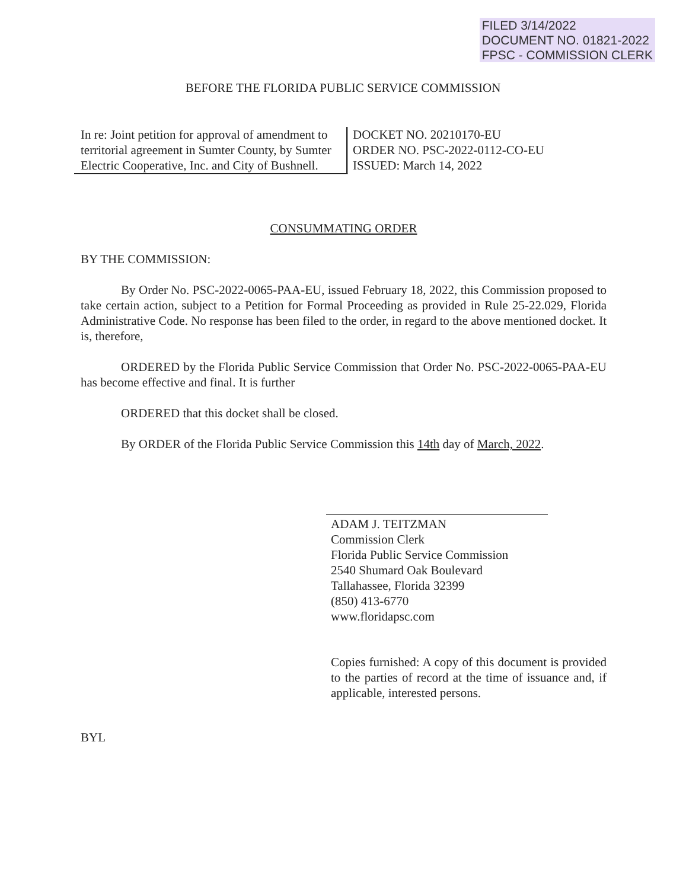FILED 3/14/2022
DOCUMENT NO. 01821-2022
FPSC - COMMISSION CLERK
BEFORE THE FLORIDA PUBLIC SERVICE COMMISSION
In re: Joint petition for approval of amendment to territorial agreement in Sumter County, by Sumter Electric Cooperative, Inc. and City of Bushnell.
DOCKET NO. 20210170-EU
ORDER NO. PSC-2022-0112-CO-EU
ISSUED: March 14, 2022
CONSUMMATING ORDER
BY THE COMMISSION:
By Order No. PSC-2022-0065-PAA-EU, issued February 18, 2022, this Commission proposed to take certain action, subject to a Petition for Formal Proceeding as provided in Rule 25-22.029, Florida Administrative Code. No response has been filed to the order, in regard to the above mentioned docket. It is, therefore,
ORDERED by the Florida Public Service Commission that Order No. PSC-2022-0065-PAA-EU has become effective and final. It is further
ORDERED that this docket shall be closed.
By ORDER of the Florida Public Service Commission this 14th day of March, 2022.
ADAM J. TEITZMAN
Commission Clerk
Florida Public Service Commission
2540 Shumard Oak Boulevard
Tallahassee, Florida 32399
(850) 413-6770
www.floridapsc.com
Copies furnished: A copy of this document is provided to the parties of record at the time of issuance and, if applicable, interested persons.
BYL